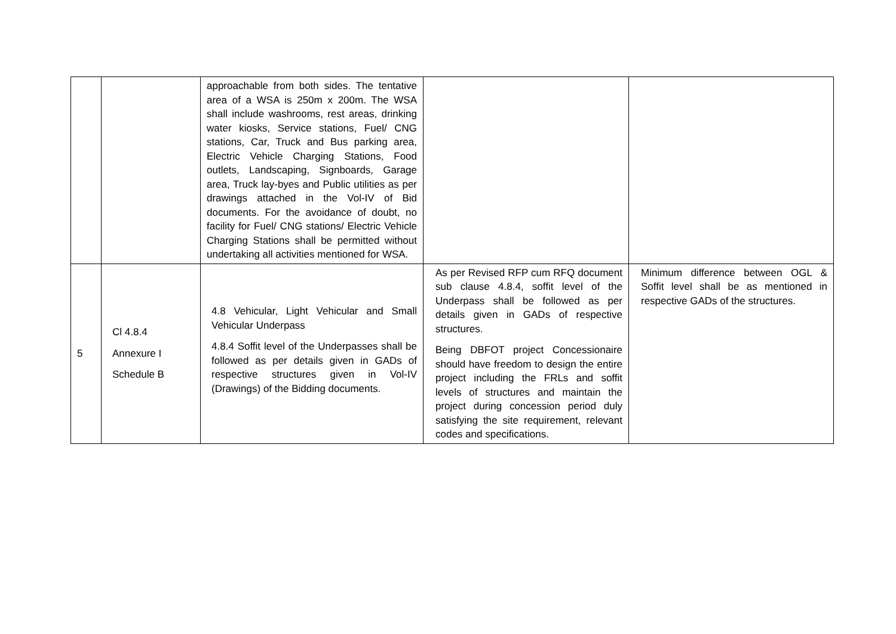| | | approachable from both sides. The tentative area of a WSA is 250m x 200m. The WSA shall include washrooms, rest areas, drinking water kiosks, Service stations, Fuel/ CNG stations, Car, Truck and Bus parking area, Electric Vehicle Charging Stations, Food outlets, Landscaping, Signboards, Garage area, Truck lay-byes and Public utilities as per drawings attached in the Vol-IV of Bid documents. For the avoidance of doubt, no facility for Fuel/ CNG stations/ Electric Vehicle Charging Stations shall be permitted without undertaking all activities mentioned for WSA. | | |
| 5 | Cl 4.8.4 Annexure I Schedule B | 4.8 Vehicular, Light Vehicular and Small Vehicular Underpass 4.8.4 Soffit level of the Underpasses shall be followed as per details given in GADs of respective structures given in Vol-IV (Drawings) of the Bidding documents. | As per Revised RFP cum RFQ document sub clause 4.8.4, soffit level of the Underpass shall be followed as per details given in GADs of respective structures. Being DBFOT project Concessionaire should have freedom to design the entire project including the FRLs and soffit levels of structures and maintain the project during concession period duly satisfying the site requirement, relevant codes and specifications. | Minimum difference between OGL & Soffit level shall be as mentioned in respective GADs of the structures. |